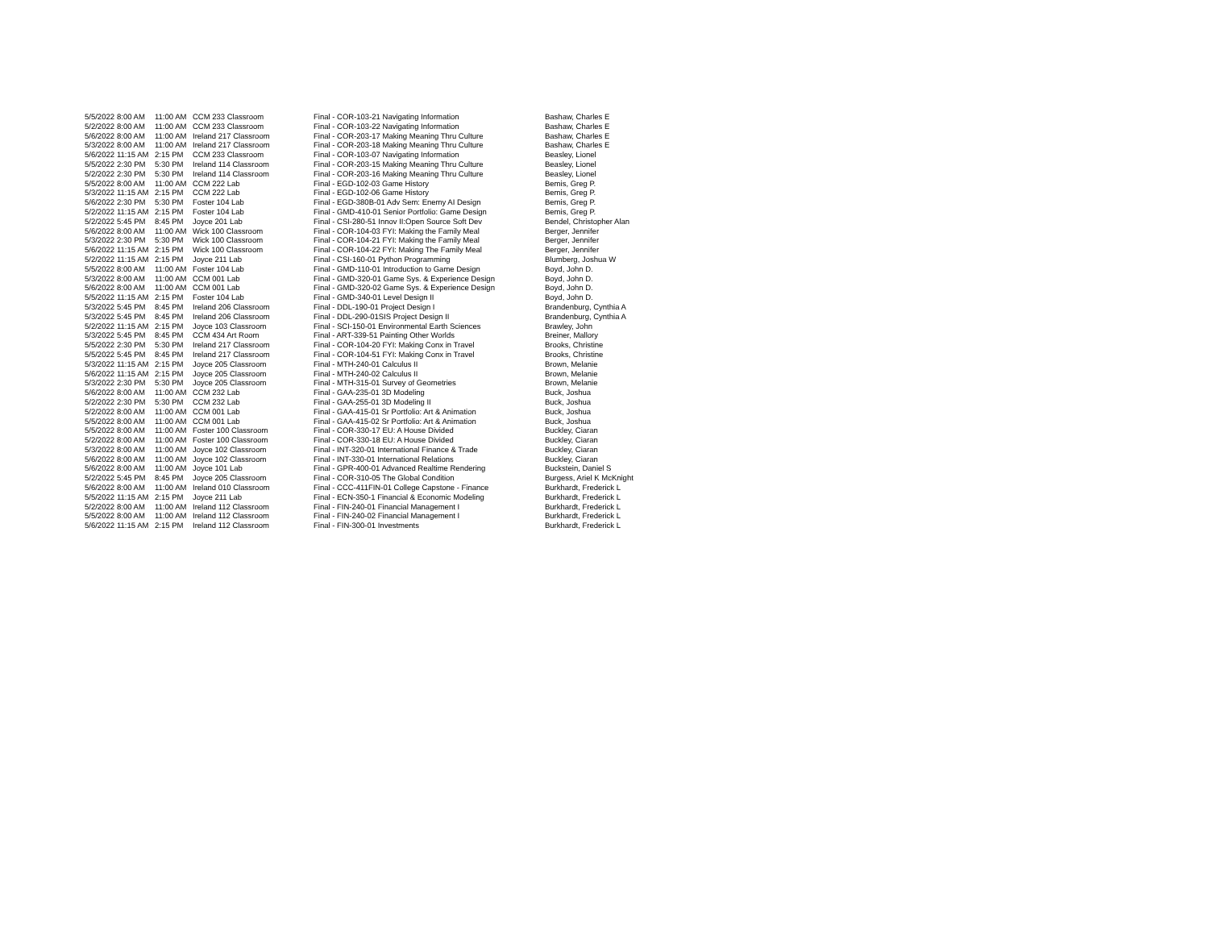| 5/5/2022 | 8:00 AM | 11:00 AM | CCM 233 Classroom | Final - COR-103-21 Navigating Information | Bashaw, Charles E |
| 5/2/2022 | 8:00 AM | 11:00 AM | CCM 233 Classroom | Final - COR-103-22 Navigating Information | Bashaw, Charles E |
| 5/6/2022 | 8:00 AM | 11:00 AM | Ireland 217 Classroom | Final - COR-203-17 Making Meaning Thru Culture | Bashaw, Charles E |
| 5/3/2022 | 8:00 AM | 11:00 AM | Ireland 217 Classroom | Final - COR-203-18 Making Meaning Thru Culture | Bashaw, Charles E |
| 5/6/2022 | 11:15 AM | 2:15 PM | CCM 233 Classroom | Final - COR-103-07 Navigating Information | Beasley, Lionel |
| 5/5/2022 | 2:30 PM | 5:30 PM | Ireland 114 Classroom | Final - COR-203-15 Making Meaning Thru Culture | Beasley, Lionel |
| 5/2/2022 | 2:30 PM | 5:30 PM | Ireland 114 Classroom | Final - COR-203-16 Making Meaning Thru Culture | Beasley, Lionel |
| 5/5/2022 | 8:00 AM | 11:00 AM | CCM 222 Lab | Final - EGD-102-03 Game History | Bemis, Greg P. |
| 5/3/2022 | 11:15 AM | 2:15 PM | CCM 222 Lab | Final - EGD-102-06 Game History | Bemis, Greg P. |
| 5/6/2022 | 2:30 PM | 5:30 PM | Foster 104 Lab | Final - EGD-380B-01 Adv Sem: Enemy AI Design | Bemis, Greg P. |
| 5/2/2022 | 11:15 AM | 2:15 PM | Foster 104 Lab | Final - GMD-410-01 Senior Portfolio: Game Design | Bemis, Greg P. |
| 5/2/2022 | 5:45 PM | 8:45 PM | Joyce 201 Lab | Final - CSI-280-51 Innov II:Open Source Soft Dev | Bendel, Christopher Alan |
| 5/6/2022 | 8:00 AM | 11:00 AM | Wick 100 Classroom | Final - COR-104-03 FYI: Making the Family Meal | Berger, Jennifer |
| 5/3/2022 | 2:30 PM | 5:30 PM | Wick 100 Classroom | Final - COR-104-21 FYI: Making the Family Meal | Berger, Jennifer |
| 5/6/2022 | 11:15 AM | 2:15 PM | Wick 100 Classroom | Final - COR-104-22 FYI: Making The Family Meal | Berger, Jennifer |
| 5/2/2022 | 11:15 AM | 2:15 PM | Joyce 211 Lab | Final - CSI-160-01 Python Programming | Blumberg, Joshua W |
| 5/5/2022 | 8:00 AM | 11:00 AM | Foster 104 Lab | Final - GMD-110-01 Introduction to Game Design | Boyd, John D. |
| 5/3/2022 | 8:00 AM | 11:00 AM | CCM 001 Lab | Final - GMD-320-01 Game Sys. & Experience Design | Boyd, John D. |
| 5/6/2022 | 8:00 AM | 11:00 AM | CCM 001 Lab | Final - GMD-320-02 Game Sys. & Experience Design | Boyd, John D. |
| 5/5/2022 | 11:15 AM | 2:15 PM | Foster 104 Lab | Final - GMD-340-01 Level Design II | Boyd, John D. |
| 5/3/2022 | 5:45 PM | 8:45 PM | Ireland 206 Classroom | Final - DDL-190-01 Project Design I | Brandenburg, Cynthia A |
| 5/3/2022 | 5:45 PM | 8:45 PM | Ireland 206 Classroom | Final - DDL-290-01SIS Project Design II | Brandenburg, Cynthia A |
| 5/2/2022 | 11:15 AM | 2:15 PM | Joyce 103 Classroom | Final - SCI-150-01 Environmental Earth Sciences | Brawley, John |
| 5/3/2022 | 5:45 PM | 8:45 PM | CCM 434 Art Room | Final - ART-339-51 Painting Other Worlds | Breiner, Mallory |
| 5/5/2022 | 2:30 PM | 5:30 PM | Ireland 217 Classroom | Final - COR-104-20 FYI: Making Conx in Travel | Brooks, Christine |
| 5/5/2022 | 5:45 PM | 8:45 PM | Ireland 217 Classroom | Final - COR-104-51 FYI: Making Conx in Travel | Brooks, Christine |
| 5/3/2022 | 11:15 AM | 2:15 PM | Joyce 205 Classroom | Final - MTH-240-01 Calculus II | Brown, Melanie |
| 5/6/2022 | 11:15 AM | 2:15 PM | Joyce 205 Classroom | Final - MTH-240-02 Calculus II | Brown, Melanie |
| 5/3/2022 | 2:30 PM | 5:30 PM | Joyce 205 Classroom | Final - MTH-315-01 Survey of Geometries | Brown, Melanie |
| 5/6/2022 | 8:00 AM | 11:00 AM | CCM 232 Lab | Final - GAA-235-01 3D Modeling | Buck, Joshua |
| 5/2/2022 | 2:30 PM | 5:30 PM | CCM 232 Lab | Final - GAA-255-01 3D Modeling II | Buck, Joshua |
| 5/2/2022 | 8:00 AM | 11:00 AM | CCM 001 Lab | Final - GAA-415-01 Sr Portfolio: Art & Animation | Buck, Joshua |
| 5/5/2022 | 8:00 AM | 11:00 AM | CCM 001 Lab | Final - GAA-415-02 Sr Portfolio: Art & Animation | Buck, Joshua |
| 5/5/2022 | 8:00 AM | 11:00 AM | Foster 100 Classroom | Final - COR-330-17 EU: A House Divided | Buckley, Ciaran |
| 5/2/2022 | 8:00 AM | 11:00 AM | Foster 100 Classroom | Final - COR-330-18 EU: A House Divided | Buckley, Ciaran |
| 5/3/2022 | 8:00 AM | 11:00 AM | Joyce 102 Classroom | Final - INT-320-01 International Finance & Trade | Buckley, Ciaran |
| 5/6/2022 | 8:00 AM | 11:00 AM | Joyce 102 Classroom | Final - INT-330-01 International Relations | Buckley, Ciaran |
| 5/6/2022 | 8:00 AM | 11:00 AM | Joyce 101 Lab | Final - GPR-400-01 Advanced Realtime Rendering | Buckstein, Daniel S |
| 5/2/2022 | 5:45 PM | 8:45 PM | Joyce 205 Classroom | Final - COR-310-05 The Global Condition | Burgess, Ariel K McKnight |
| 5/6/2022 | 8:00 AM | 11:00 AM | Ireland 010 Classroom | Final - CCC-411FIN-01 College Capstone - Finance | Burkhardt, Frederick L |
| 5/5/2022 | 11:15 AM | 2:15 PM | Joyce 211 Lab | Final - ECN-350-1 Financial & Economic Modeling | Burkhardt, Frederick L |
| 5/2/2022 | 8:00 AM | 11:00 AM | Ireland 112 Classroom | Final - FIN-240-01 Financial Management I | Burkhardt, Frederick L |
| 5/5/2022 | 8:00 AM | 11:00 AM | Ireland 112 Classroom | Final - FIN-240-02 Financial Management I | Burkhardt, Frederick L |
| 5/6/2022 | 11:15 AM | 2:15 PM | Ireland 112 Classroom | Final - FIN-300-01 Investments | Burkhardt, Frederick L |